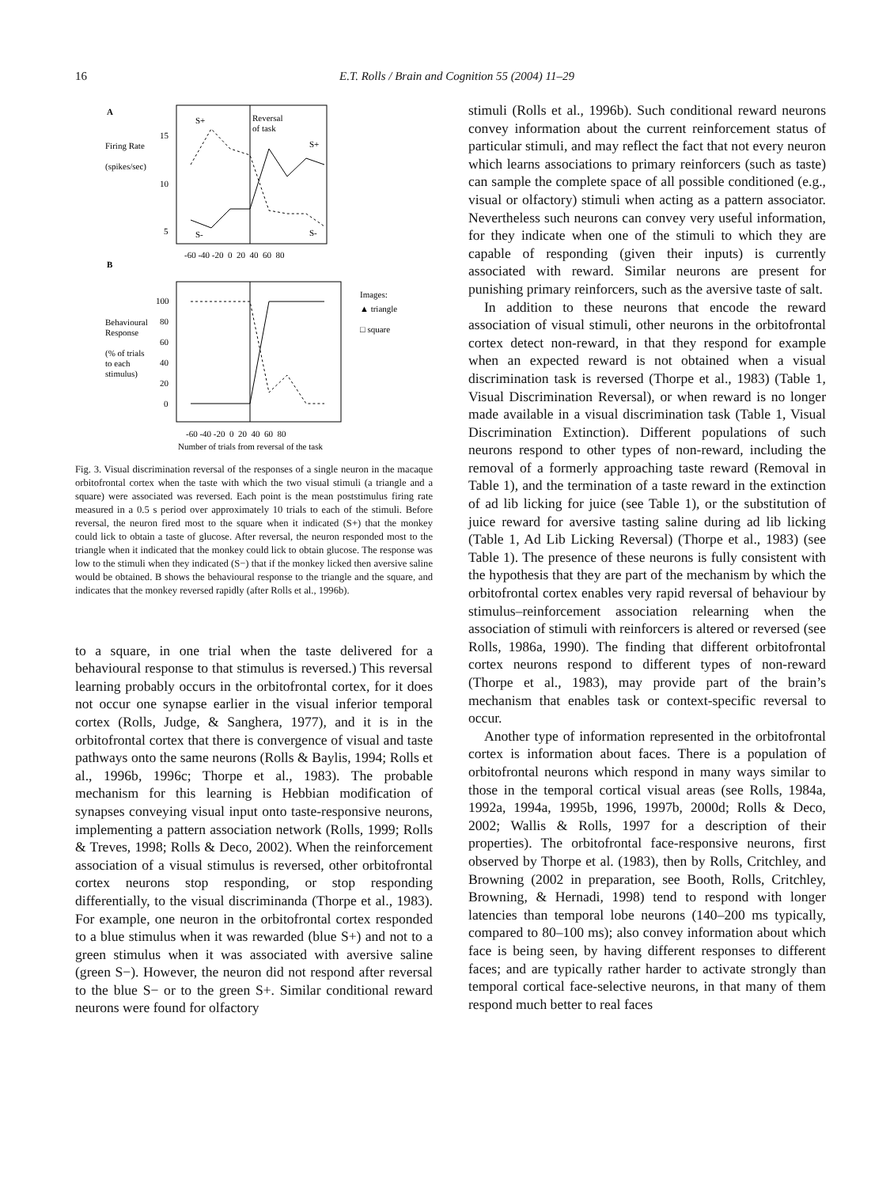16 E.T. Rolls / Brain and Cognition 55 (2004) 11–29
A
Firing Rate
(spikes/sec)
15
10
5
Reversal
of task
S+
S+
S-
S-
-60 -40 -20 0 20 40 60 80
B
Behavioural
Response
(% of trials
to each
stimulus)
100
80
60
40
20
0
Images:
▲ triangle
□ square
-60 -40 -20 0 20 40 60 80
Number of trials from reversal of the task
Fig. 3. Visual discrimination reversal of the responses of a single neuron in the macaque orbitofrontal cortex when the taste with which the two visual stimuli (a triangle and a square) were associated was reversed. Each point is the mean poststimulus firing rate measured in a 0.5 s period over approximately 10 trials to each of the stimuli. Before reversal, the neuron fired most to the square when it indicated (S+) that the monkey could lick to obtain a taste of glucose. After reversal, the neuron responded most to the triangle when it indicated that the monkey could lick to obtain glucose. The response was low to the stimuli when they indicated (S−) that if the monkey licked then aversive saline would be obtained. B shows the behavioural response to the triangle and the square, and indicates that the monkey reversed rapidly (after Rolls et al., 1996b).
to a square, in one trial when the taste delivered for a behavioural response to that stimulus is reversed.) This reversal learning probably occurs in the orbitofrontal cortex, for it does not occur one synapse earlier in the visual inferior temporal cortex (Rolls, Judge, & Sanghera, 1977), and it is in the orbitofrontal cortex that there is convergence of visual and taste pathways onto the same neurons (Rolls & Baylis, 1994; Rolls et al., 1996b, 1996c; Thorpe et al., 1983). The probable mechanism for this learning is Hebbian modification of synapses conveying visual input onto taste-responsive neurons, implementing a pattern association network (Rolls, 1999; Rolls & Treves, 1998; Rolls & Deco, 2002). When the reinforcement association of a visual stimulus is reversed, other orbitofrontal cortex neurons stop responding, or stop responding differentially, to the visual discriminanda (Thorpe et al., 1983). For example, one neuron in the orbitofrontal cortex responded to a blue stimulus when it was rewarded (blue S+) and not to a green stimulus when it was associated with aversive saline (green S−). However, the neuron did not respond after reversal to the blue S− or to the green S+. Similar conditional reward neurons were found for olfactory
stimuli (Rolls et al., 1996b). Such conditional reward neurons convey information about the current reinforcement status of particular stimuli, and may reflect the fact that not every neuron which learns associations to primary reinforcers (such as taste) can sample the complete space of all possible conditioned (e.g., visual or olfactory) stimuli when acting as a pattern associator. Nevertheless such neurons can convey very useful information, for they indicate when one of the stimuli to which they are capable of responding (given their inputs) is currently associated with reward. Similar neurons are present for punishing primary reinforcers, such as the aversive taste of salt.
In addition to these neurons that encode the reward association of visual stimuli, other neurons in the orbitofrontal cortex detect non-reward, in that they respond for example when an expected reward is not obtained when a visual discrimination task is reversed (Thorpe et al., 1983) (Table 1, Visual Discrimination Reversal), or when reward is no longer made available in a visual discrimination task (Table 1, Visual Discrimination Extinction). Different populations of such neurons respond to other types of non-reward, including the removal of a formerly approaching taste reward (Removal in Table 1), and the termination of a taste reward in the extinction of ad lib licking for juice (see Table 1), or the substitution of juice reward for aversive tasting saline during ad lib licking (Table 1, Ad Lib Licking Reversal) (Thorpe et al., 1983) (see Table 1). The presence of these neurons is fully consistent with the hypothesis that they are part of the mechanism by which the orbitofrontal cortex enables very rapid reversal of behaviour by stimulus–reinforcement association relearning when the association of stimuli with reinforcers is altered or reversed (see Rolls, 1986a, 1990). The finding that different orbitofrontal cortex neurons respond to different types of non-reward (Thorpe et al., 1983), may provide part of the brain’s mechanism that enables task or context-specific reversal to occur.
Another type of information represented in the orbitofrontal cortex is information about faces. There is a population of orbitofrontal neurons which respond in many ways similar to those in the temporal cortical visual areas (see Rolls, 1984a, 1992a, 1994a, 1995b, 1996, 1997b, 2000d; Rolls & Deco, 2002; Wallis & Rolls, 1997 for a description of their properties). The orbitofrontal face-responsive neurons, first observed by Thorpe et al. (1983), then by Rolls, Critchley, and Browning (2002 in preparation, see Booth, Rolls, Critchley, Browning, & Hernadi, 1998) tend to respond with longer latencies than temporal lobe neurons (140–200 ms typically, compared to 80–100 ms); also convey information about which face is being seen, by having different responses to different faces; and are typically rather harder to activate strongly than temporal cortical face-selective neurons, in that many of them respond much better to real faces